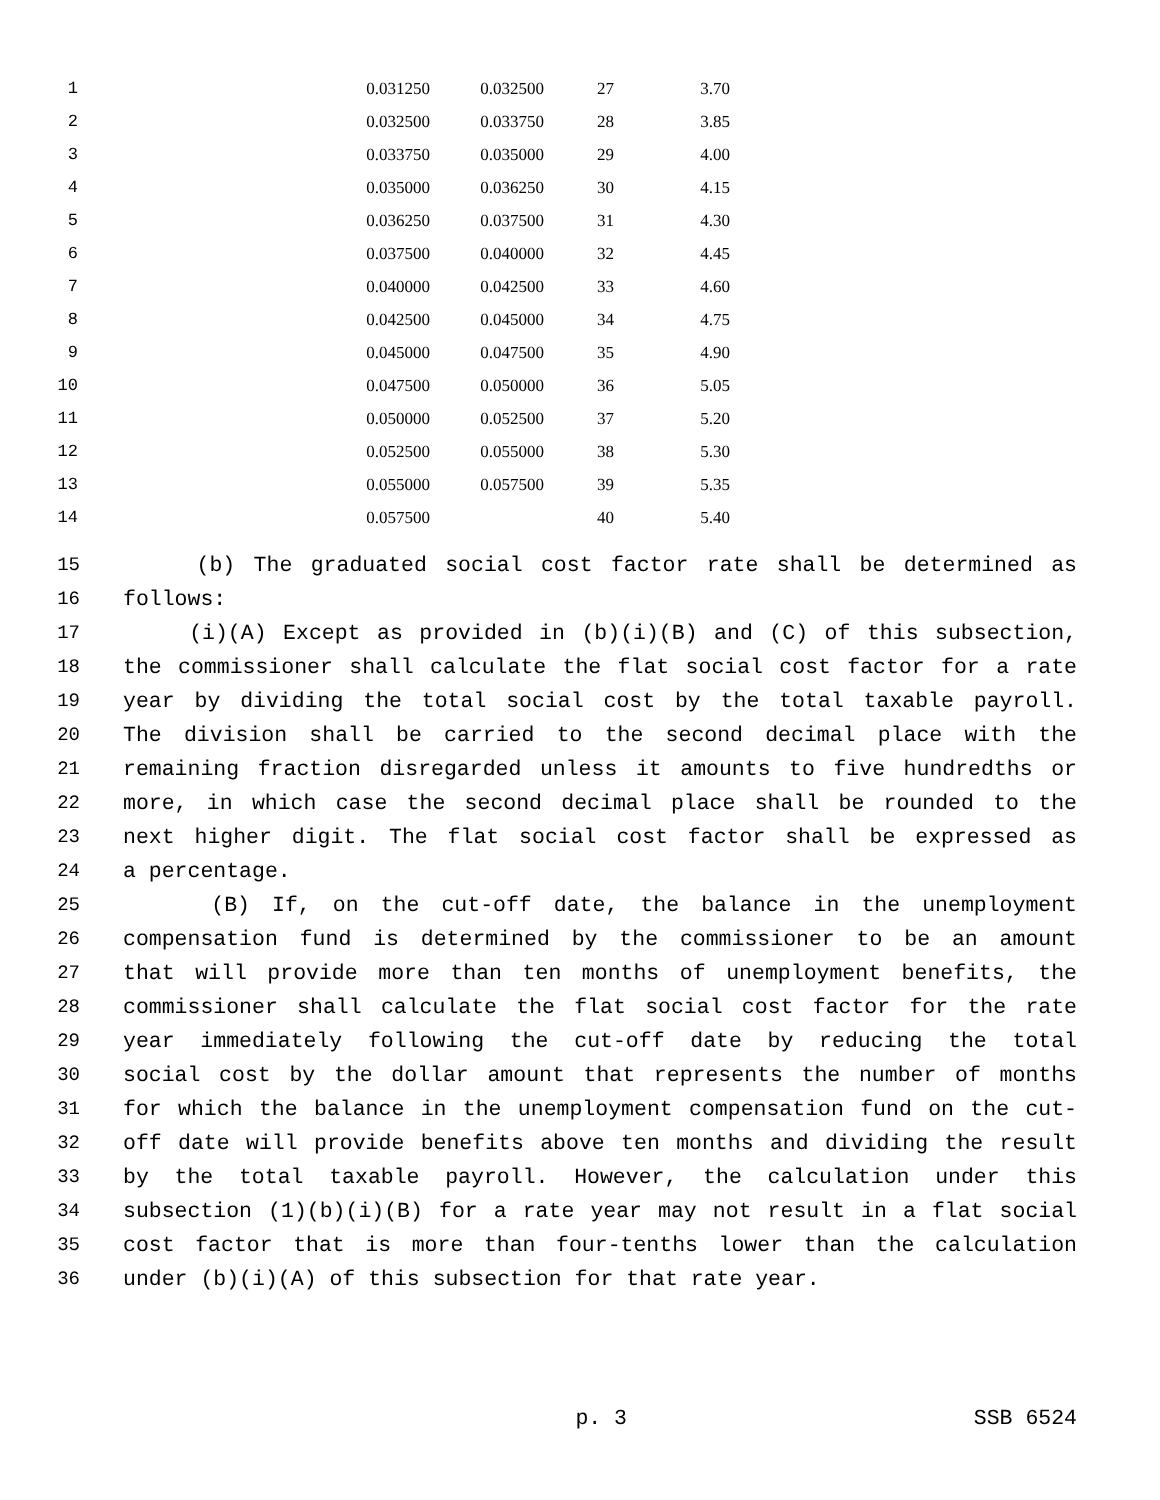| 1 | 0.031250 | 0.032500 | 27 | 3.70 |
| 2 | 0.032500 | 0.033750 | 28 | 3.85 |
| 3 | 0.033750 | 0.035000 | 29 | 4.00 |
| 4 | 0.035000 | 0.036250 | 30 | 4.15 |
| 5 | 0.036250 | 0.037500 | 31 | 4.30 |
| 6 | 0.037500 | 0.040000 | 32 | 4.45 |
| 7 | 0.040000 | 0.042500 | 33 | 4.60 |
| 8 | 0.042500 | 0.045000 | 34 | 4.75 |
| 9 | 0.045000 | 0.047500 | 35 | 4.90 |
| 10 | 0.047500 | 0.050000 | 36 | 5.05 |
| 11 | 0.050000 | 0.052500 | 37 | 5.20 |
| 12 | 0.052500 | 0.055000 | 38 | 5.30 |
| 13 | 0.055000 | 0.057500 | 39 | 5.35 |
| 14 | 0.057500 | | 40 | 5.40 |
15 (b) The graduated social cost factor rate shall be determined as
16 follows:
17 (i)(A) Except as provided in (b)(i)(B) and (C) of this subsection,
18 the commissioner shall calculate the flat social cost factor for a rate
19 year by dividing the total social cost by the total taxable payroll.
20 The division shall be carried to the second decimal place with the
21 remaining fraction disregarded unless it amounts to five hundredths or
22 more, in which case the second decimal place shall be rounded to the
23 next higher digit. The flat social cost factor shall be expressed as
24 a percentage.
25 (B) If, on the cut-off date, the balance in the unemployment
26 compensation fund is determined by the commissioner to be an amount
27 that will provide more than ten months of unemployment benefits, the
28 commissioner shall calculate the flat social cost factor for the rate
29 year immediately following the cut-off date by reducing the total
30 social cost by the dollar amount that represents the number of months
31 for which the balance in the unemployment compensation fund on the cut-
32 off date will provide benefits above ten months and dividing the result
33 by the total taxable payroll. However, the calculation under this
34 subsection (1)(b)(i)(B) for a rate year may not result in a flat social
35 cost factor that is more than four-tenths lower than the calculation
36 under (b)(i)(A) of this subsection for that rate year.
p. 3 SSB 6524